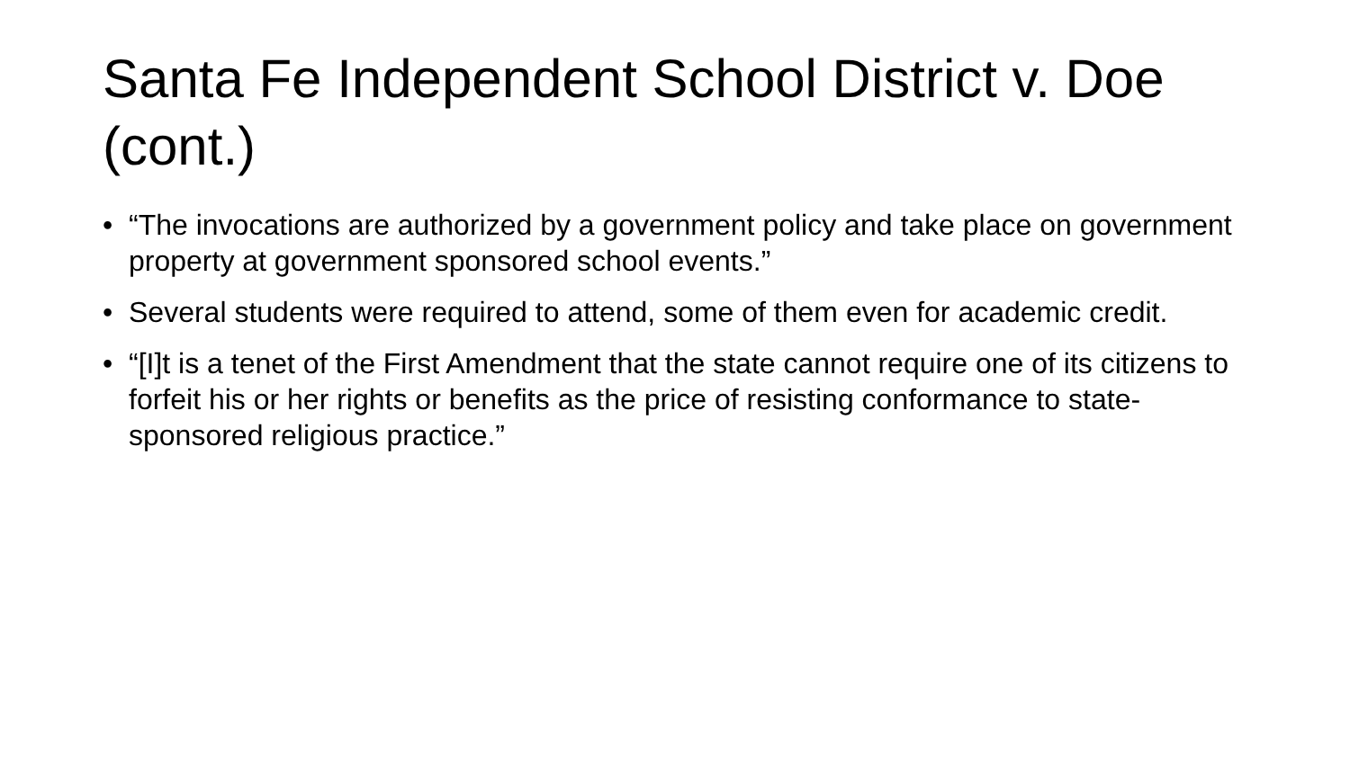Santa Fe Independent School District v. Doe (cont.)
• “The invocations are authorized by a government policy and take place on government property at government sponsored school events.”
• Several students were required to attend, some of them even for academic credit.
• “[I]t is a tenet of the First Amendment that the state cannot require one of its citizens to forfeit his or her rights or benefits as the price of resisting conformance to state-sponsored religious practice.”